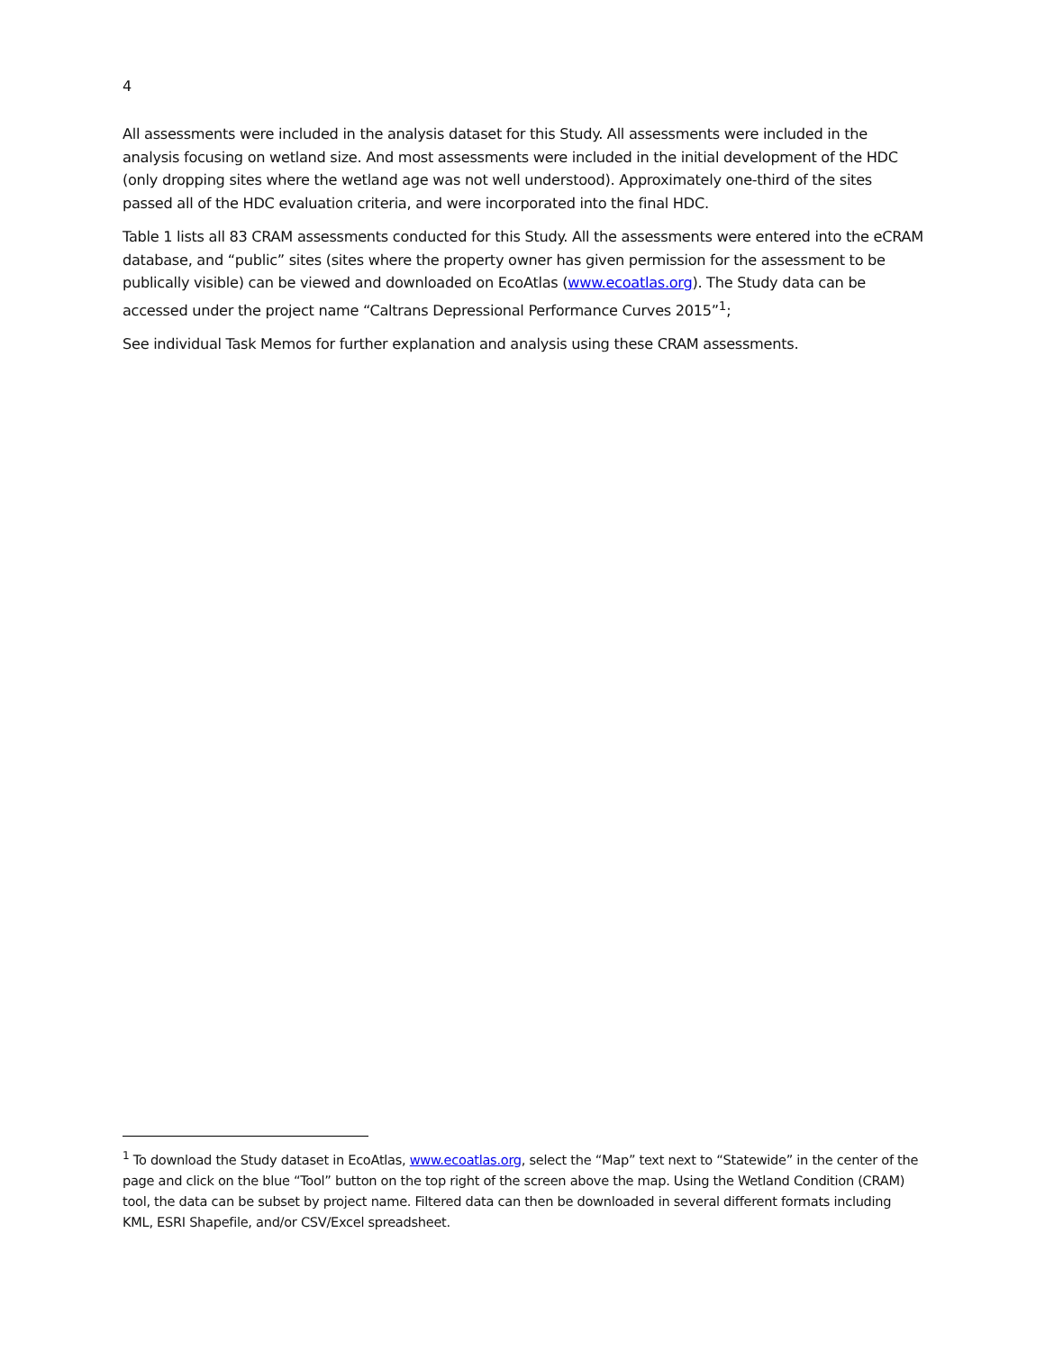4
All assessments were included in the analysis dataset for this Study. All assessments were included in the analysis focusing on wetland size. And most assessments were included in the initial development of the HDC (only dropping sites where the wetland age was not well understood). Approximately one-third of the sites passed all of the HDC evaluation criteria, and were incorporated into the final HDC.
Table 1 lists all 83 CRAM assessments conducted for this Study. All the assessments were entered into the eCRAM database, and “public” sites (sites where the property owner has given permission for the assessment to be publically visible) can be viewed and downloaded on EcoAtlas (www.ecoatlas.org). The Study data can be accessed under the project name “Caltrans Depressional Performance Curves 2015”<sup>1</sup>;
See individual Task Memos for further explanation and analysis using these CRAM assessments.
<sup>1</sup> To download the Study dataset in EcoAtlas, www.ecoatlas.org, select the “Map” text next to “Statewide” in the center of the page and click on the blue “Tool” button on the top right of the screen above the map. Using the Wetland Condition (CRAM) tool, the data can be subset by project name. Filtered data can then be downloaded in several different formats including KML, ESRI Shapefile, and/or CSV/Excel spreadsheet.